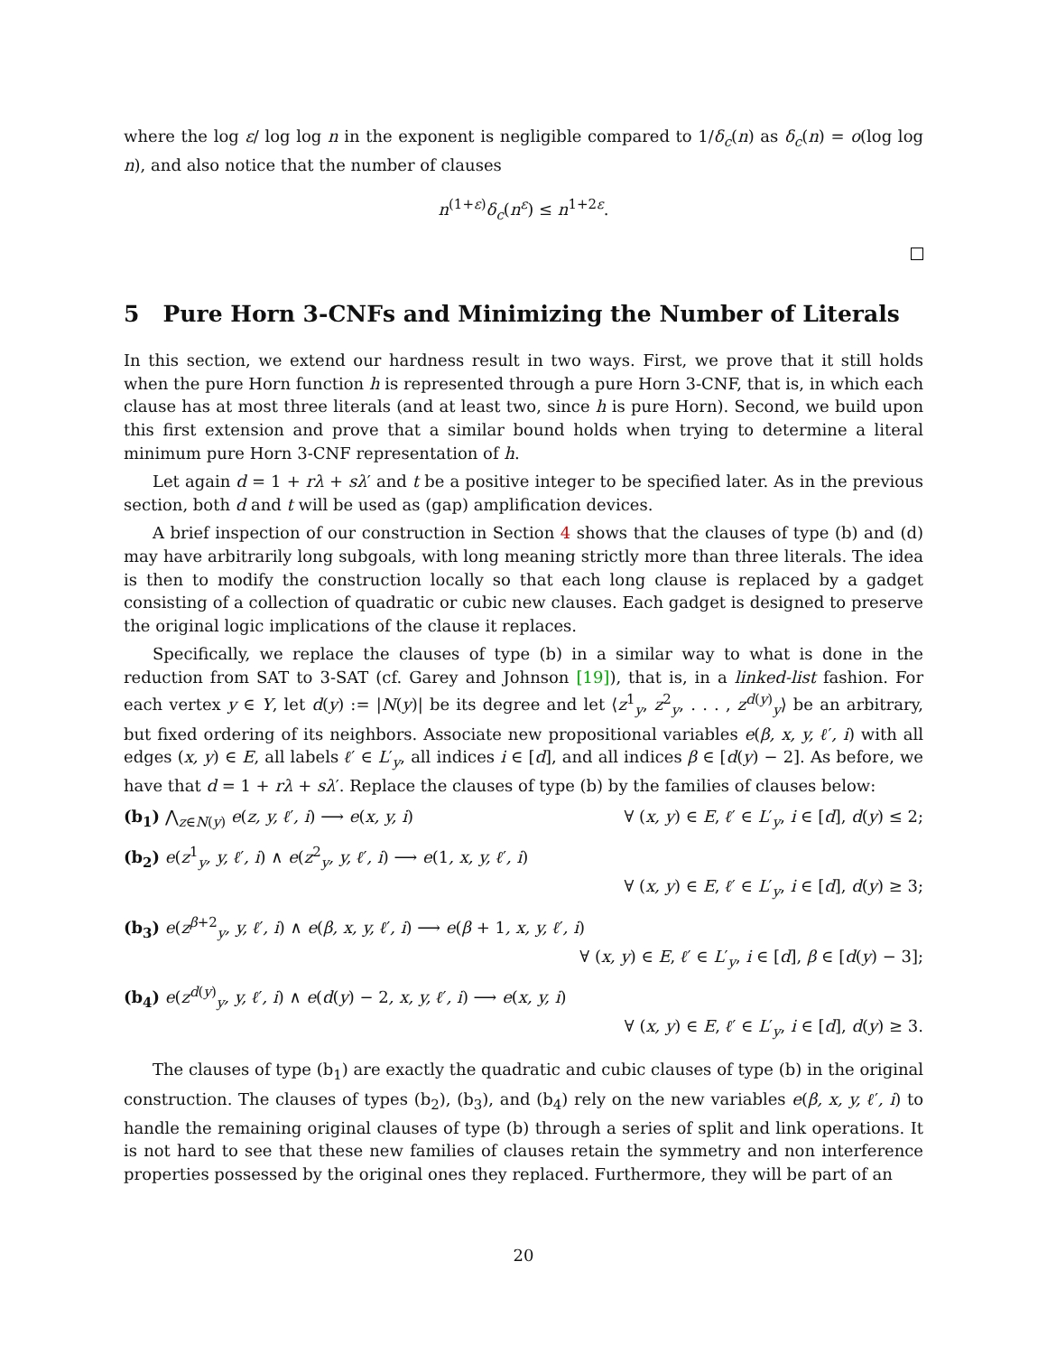where the log ε/ log log n in the exponent is negligible compared to 1/δ<sub>c</sub>(n) as δ<sub>c</sub>(n) = o(log log n), and also notice that the number of clauses
n<sup>(1+ε)</sup>δ<sub>c</sub>(n<sup>ε</sup>) ≤ n<sup>1+2ε</sup>.
5 Pure Horn 3-CNFs and Minimizing the Number of Literals
In this section, we extend our hardness result in two ways. First, we prove that it still holds when the pure Horn function h is represented through a pure Horn 3-CNF, that is, in which each clause has at most three literals (and at least two, since h is pure Horn). Second, we build upon this first extension and prove that a similar bound holds when trying to determine a literal minimum pure Horn 3-CNF representation of h.
Let again d = 1 + rλ + sλ′ and t be a positive integer to be specified later. As in the previous section, both d and t will be used as (gap) amplification devices.
A brief inspection of our construction in Section 4 shows that the clauses of type (b) and (d) may have arbitrarily long subgoals, with long meaning strictly more than three literals. The idea is then to modify the construction locally so that each long clause is replaced by a gadget consisting of a collection of quadratic or cubic new clauses. Each gadget is designed to preserve the original logic implications of the clause it replaces.
Specifically, we replace the clauses of type (b) in a similar way to what is done in the reduction from SAT to 3-SAT (cf. Garey and Johnson [19]), that is, in a linked-list fashion. For each vertex y ∈ Y, let d(y) := |N(y)| be its degree and let ⟨z<sup>1</sup><sub>y</sub>, z<sup>2</sup><sub>y</sub>, . . . , z<sup>d(y)</sup><sub>y</sub>⟩ be an arbitrary, but fixed ordering of its neighbors. Associate new propositional variables e(β, x, y, ℓ′, i) with all edges (x, y) ∈ E, all labels ℓ′ ∈ L′<sub>y</sub>, all indices i ∈ [d], and all indices β ∈ [d(y) − 2]. As before, we have that d = 1 + rλ + sλ′. Replace the clauses of type (b) by the families of clauses below:
(b<sub>1</sub>) ⋀<sub>z∈N(y)</sub> e(z, y, ℓ′, i) ⟶ e(x, y, i) ∀ (x, y) ∈ E, ℓ′ ∈ L′<sub>y</sub>, i ∈ [d], d(y) ≤ 2;
(b<sub>2</sub>) e(z<sup>1</sup><sub>y</sub>, y, ℓ′, i) ∧ e(z<sup>2</sup><sub>y</sub>, y, ℓ′, i) ⟶ e(1, x, y, ℓ′, i)
∀ (x, y) ∈ E, ℓ′ ∈ L′<sub>y</sub>, i ∈ [d], d(y) ≥ 3;
(b<sub>3</sub>) e(z<sup>β+2</sup><sub>y</sub>, y, ℓ′, i) ∧ e(β, x, y, ℓ′, i) ⟶ e(β + 1, x, y, ℓ′, i)
∀ (x, y) ∈ E, ℓ′ ∈ L′<sub>y</sub>, i ∈ [d], β ∈ [d(y) − 3];
(b<sub>4</sub>) e(z<sup>d(y)</sup><sub>y</sub>, y, ℓ′, i) ∧ e(d(y) − 2, x, y, ℓ′, i) ⟶ e(x, y, i)
∀ (x, y) ∈ E, ℓ′ ∈ L′<sub>y</sub>, i ∈ [d], d(y) ≥ 3.
The clauses of type (b<sub>1</sub>) are exactly the quadratic and cubic clauses of type (b) in the original construction. The clauses of types (b<sub>2</sub>), (b<sub>3</sub>), and (b<sub>4</sub>) rely on the new variables e(β, x, y, ℓ′, i) to handle the remaining original clauses of type (b) through a series of split and link operations. It is not hard to see that these new families of clauses retain the symmetry and non interference properties possessed by the original ones they replaced. Furthermore, they will be part of an
20